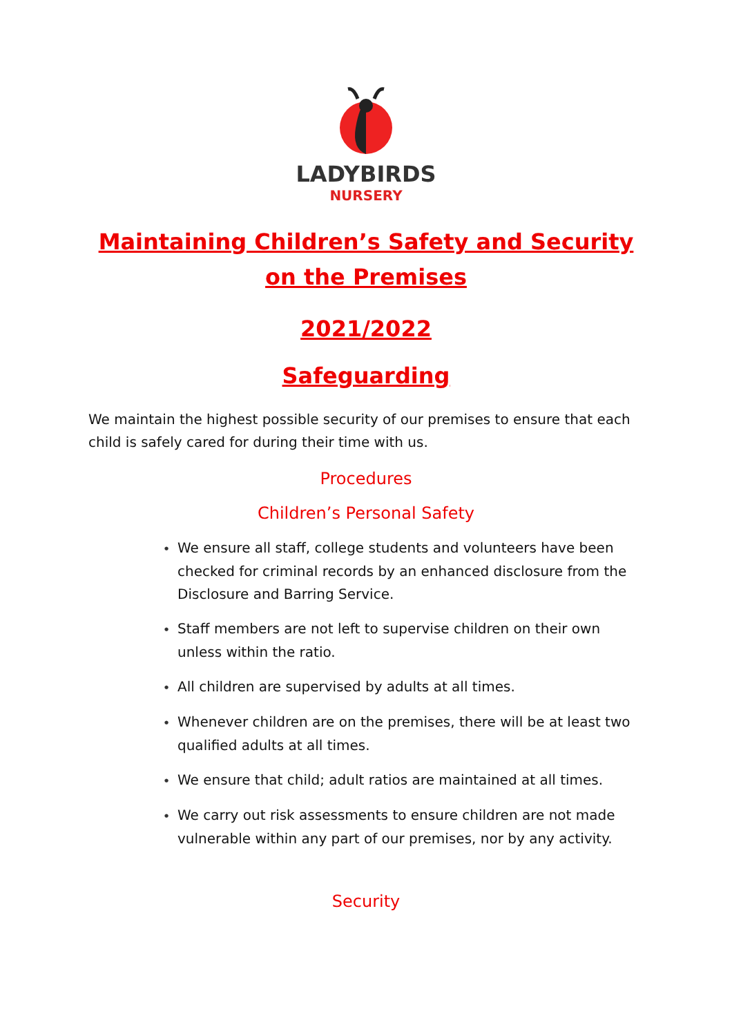LADYBIRDS
NURSERY
Maintaining Children’s Safety and Security on the Premises
2021/2022
Safeguarding
We maintain the highest possible security of our premises to ensure that each child is safely cared for during their time with us.
Procedures
Children’s Personal Safety
● We ensure all staff, college students and volunteers have been checked for criminal records by an enhanced disclosure from the Disclosure and Barring Service.
● Staff members are not left to supervise children on their own unless within the ratio.
● All children are supervised by adults at all times.
● Whenever children are on the premises, there will be at least two qualified adults at all times.
● We ensure that child; adult ratios are maintained at all times.
● We carry out risk assessments to ensure children are not made vulnerable within any part of our premises, nor by any activity.
Security